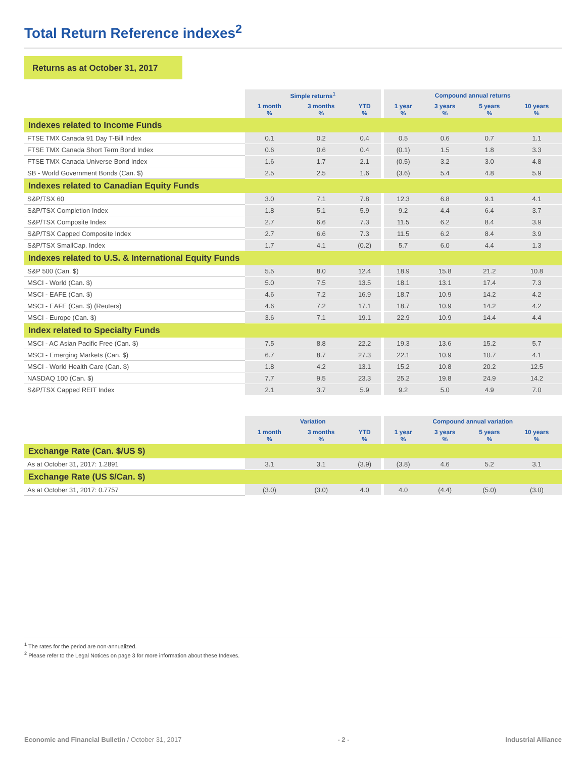Total Return Reference indexes<sup>2</sup>
Returns as at October 31, 2017
| | Simple returns<sup>1</sup> | | | | Compound annual returns | | | |
| --- | --- | --- | --- | --- | --- | --- | --- | --- |
| | 1 month % | 3 months % | YTD % | | 1 year % | 3 years % | 5 years % | 10 years % |
| Indexes related to Income Funds | | | | | | | | |
| FTSE TMX Canada 91 Day T-Bill Index | 0.1 | 0.2 | 0.4 | | 0.5 | 0.6 | 0.7 | 1.1 |
| FTSE TMX Canada Short Term Bond Index | 0.6 | 0.6 | 0.4 | | (0.1) | 1.5 | 1.8 | 3.3 |
| FTSE TMX Canada Universe Bond Index | 1.6 | 1.7 | 2.1 | | (0.5) | 3.2 | 3.0 | 4.8 |
| SB - World Government Bonds (Can. $) | 2.5 | 2.5 | 1.6 | | (3.6) | 5.4 | 4.8 | 5.9 |
| Indexes related to Canadian Equity Funds | | | | | | | | |
| S&P/TSX 60 | 3.0 | 7.1 | 7.8 | | 12.3 | 6.8 | 9.1 | 4.1 |
| S&P/TSX Completion Index | 1.8 | 5.1 | 5.9 | | 9.2 | 4.4 | 6.4 | 3.7 |
| S&P/TSX Composite Index | 2.7 | 6.6 | 7.3 | | 11.5 | 6.2 | 8.4 | 3.9 |
| S&P/TSX Capped Composite Index | 2.7 | 6.6 | 7.3 | | 11.5 | 6.2 | 8.4 | 3.9 |
| S&P/TSX SmallCap. Index | 1.7 | 4.1 | (0.2) | | 5.7 | 6.0 | 4.4 | 1.3 |
| Indexes related to U.S. & International Equity Funds | | | | | | | | |
| S&P 500 (Can. $) | 5.5 | 8.0 | 12.4 | | 18.9 | 15.8 | 21.2 | 10.8 |
| MSCI - World (Can. $) | 5.0 | 7.5 | 13.5 | | 18.1 | 13.1 | 17.4 | 7.3 |
| MSCI - EAFE (Can. $) | 4.6 | 7.2 | 16.9 | | 18.7 | 10.9 | 14.2 | 4.2 |
| MSCI - EAFE (Can. $) (Reuters) | 4.6 | 7.2 | 17.1 | | 18.7 | 10.9 | 14.2 | 4.2 |
| MSCI - Europe (Can. $) | 3.6 | 7.1 | 19.1 | | 22.9 | 10.9 | 14.4 | 4.4 |
| Index related to Specialty Funds | | | | | | | | |
| MSCI - AC Asian Pacific Free (Can. $) | 7.5 | 8.8 | 22.2 | | 19.3 | 13.6 | 15.2 | 5.7 |
| MSCI - Emerging Markets (Can. $) | 6.7 | 8.7 | 27.3 | | 22.1 | 10.9 | 10.7 | 4.1 |
| MSCI - World Health Care (Can. $) | 1.8 | 4.2 | 13.1 | | 15.2 | 10.8 | 20.2 | 12.5 |
| NASDAQ 100 (Can. $) | 7.7 | 9.5 | 23.3 | | 25.2 | 19.8 | 24.9 | 14.2 |
| S&P/TSX Capped REIT Index | 2.1 | 3.7 | 5.9 | | 9.2 | 5.0 | 4.9 | 7.0 |
| | Variation | | | | Compound annual variation | | | |
| --- | --- | --- | --- | --- | --- | --- | --- | --- |
| | 1 month % | 3 months % | YTD % | | 1 year % | 3 years % | 5 years % | 10 years % |
| Exchange Rate (Can. $/US $) | | | | | | | | |
| As at October 31, 2017: 1.2891 | 3.1 | 3.1 | (3.9) | | (3.8) | 4.6 | 5.2 | 3.1 |
| Exchange Rate (US $/Can. $) | | | | | | | | |
| As at October 31, 2017: 0.7757 | (3.0) | (3.0) | 4.0 | | 4.0 | (4.4) | (5.0) | (3.0) |
<sup>1</sup> The rates for the period are non-annualized.
<sup>2</sup> Please refer to the Legal Notices on page 3 for more information about these Indexes.
Economic and Financial Bulletin / October 31, 2017 - 2 - Industrial Alliance